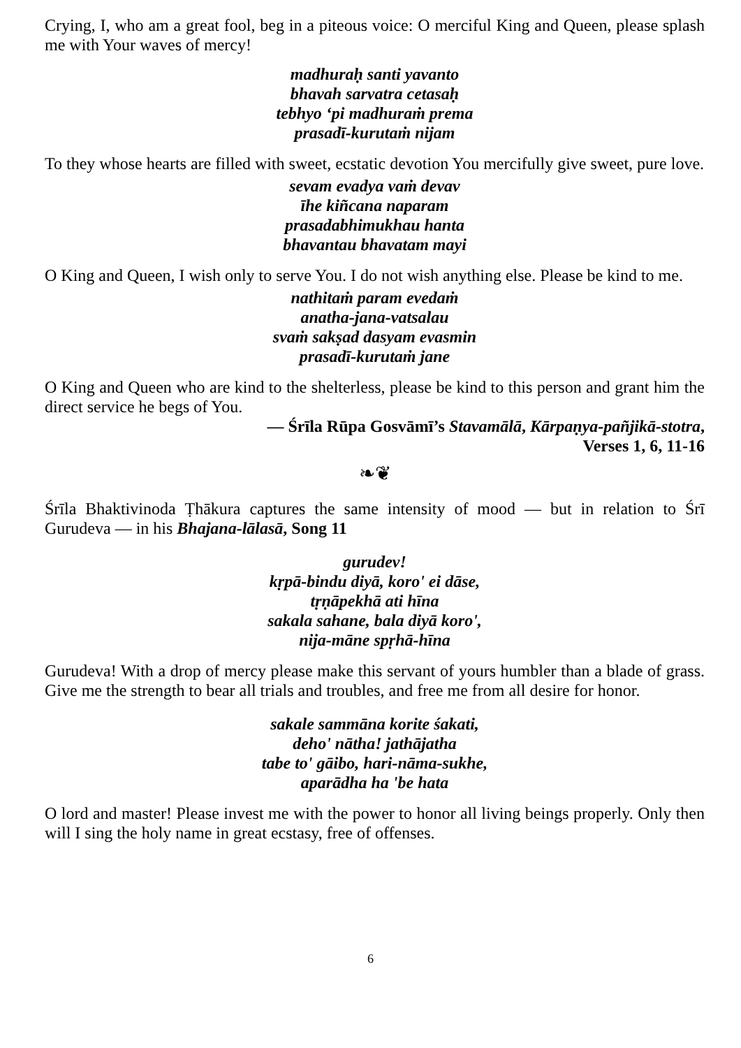Crying, I, who am a great fool, beg in a piteous voice: O merciful King and Queen, please splash me with Your waves of mercy!
madhuraḥ santi yavanto
bhavah sarvatra cetasaḥ
tebhyo ‘pi madhuraṁ prema
prasadī-kurutaṁ nijam
To they whose hearts are filled with sweet, ecstatic devotion You mercifully give sweet, pure love.
sevam evadya vaṁ devav
īhe kiñcana naparam
prasadabhimukhau hanta
bhavantau bhavatam mayi
O King and Queen, I wish only to serve You. I do not wish anything else. Please be kind to me.
nathitaṁ param evedaṁ
anatha-jana-vatsalau
svaṁ sakṣad dasyam evasmin
prasadī-kurutaṁ jane
O King and Queen who are kind to the shelterless, please be kind to this person and grant him the direct service he begs of You.
— Śrīla Rūpa Gosvāmī’s Stavamālā, Kārpaṇya-pañjikā-stotra,
Verses 1, 6, 11-16
❧❦
Śrīla Bhaktivinoda Ṭhākura captures the same intensity of mood — but in relation to Śrī Gurudeva — in his Bhajana-lālasā, Song 11
gurudev!
kṛpā-bindu diyā, koro' ei dāse,
tṛṇāpekhā ati hīna
sakala sahane, bala diyā koro',
nija-māne spṛhā-hīna
Gurudeva! With a drop of mercy please make this servant of yours humbler than a blade of grass. Give me the strength to bear all trials and troubles, and free me from all desire for honor.
sakale sammāna korite śakati,
deho' nātha! jathājatha
tabe to' gāibo, hari-nāma-sukhe,
aparādha ha 'be hata
O lord and master! Please invest me with the power to honor all living beings properly. Only then will I sing the holy name in great ecstasy, free of offenses.
6